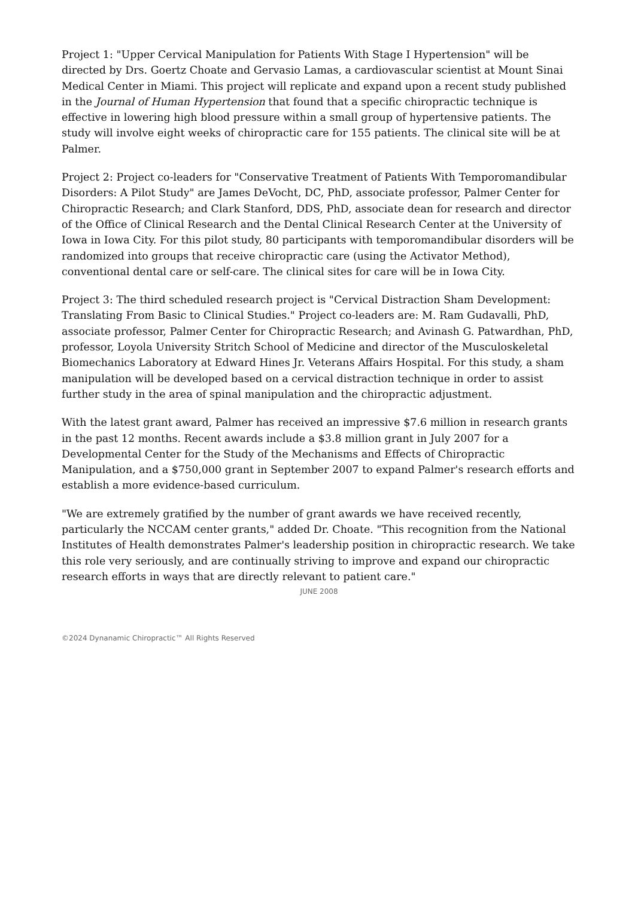Project 1: "Upper Cervical Manipulation for Patients With Stage I Hypertension" will be directed by Drs. Goertz Choate and Gervasio Lamas, a cardiovascular scientist at Mount Sinai Medical Center in Miami. This project will replicate and expand upon a recent study published in the Journal of Human Hypertension that found that a specific chiropractic technique is effective in lowering high blood pressure within a small group of hypertensive patients. The study will involve eight weeks of chiropractic care for 155 patients. The clinical site will be at Palmer.
Project 2: Project co-leaders for "Conservative Treatment of Patients With Temporomandibular Disorders: A Pilot Study" are James DeVocht, DC, PhD, associate professor, Palmer Center for Chiropractic Research; and Clark Stanford, DDS, PhD, associate dean for research and director of the Office of Clinical Research and the Dental Clinical Research Center at the University of Iowa in Iowa City. For this pilot study, 80 participants with temporomandibular disorders will be randomized into groups that receive chiropractic care (using the Activator Method), conventional dental care or self-care. The clinical sites for care will be in Iowa City.
Project 3: The third scheduled research project is "Cervical Distraction Sham Development: Translating From Basic to Clinical Studies." Project co-leaders are: M. Ram Gudavalli, PhD, associate professor, Palmer Center for Chiropractic Research; and Avinash G. Patwardhan, PhD, professor, Loyola University Stritch School of Medicine and director of the Musculoskeletal Biomechanics Laboratory at Edward Hines Jr. Veterans Affairs Hospital. For this study, a sham manipulation will be developed based on a cervical distraction technique in order to assist further study in the area of spinal manipulation and the chiropractic adjustment.
With the latest grant award, Palmer has received an impressive $7.6 million in research grants in the past 12 months. Recent awards include a $3.8 million grant in July 2007 for a Developmental Center for the Study of the Mechanisms and Effects of Chiropractic Manipulation, and a $750,000 grant in September 2007 to expand Palmer's research efforts and establish a more evidence-based curriculum.
"We are extremely gratified by the number of grant awards we have received recently, particularly the NCCAM center grants," added Dr. Choate. "This recognition from the National Institutes of Health demonstrates Palmer's leadership position in chiropractic research. We take this role very seriously, and are continually striving to improve and expand our chiropractic research efforts in ways that are directly relevant to patient care."
JUNE 2008
©2024 Dynanamic Chiropractic™ All Rights Reserved